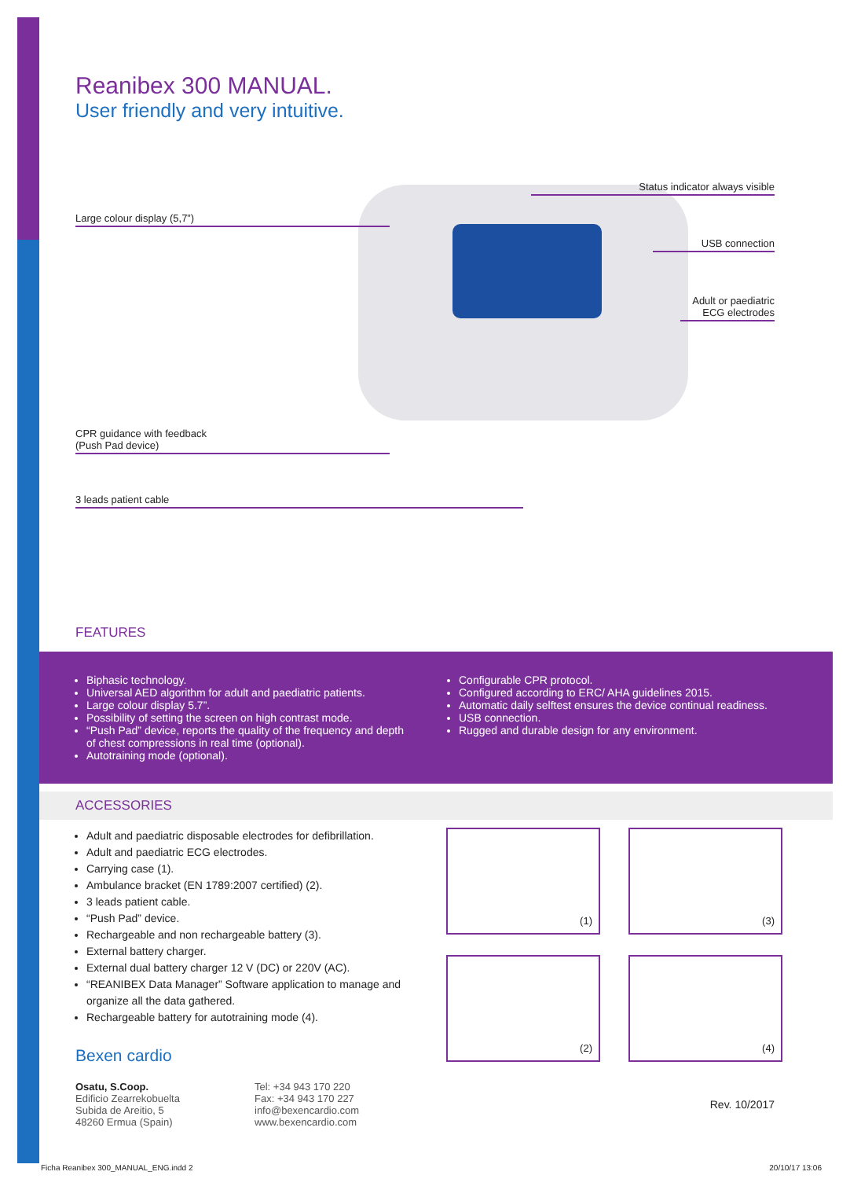Reanibex 300 MANUAL.
User friendly and very intuitive.
Large colour display (5,7”)
Status indicator always visible
USB connection
Adult or paediatric ECG electrodes
CPR guidance with feedback
(Push Pad device)
3 leads patient cable
FEATURES
Biphasic technology.
Universal AED algorithm for adult and paediatric patients.
Large colour display 5.7”.
Possibility of setting the screen on high contrast mode.
“Push Pad” device, reports the quality of the frequency and depth of chest compressions in real time (optional).
Autotraining mode (optional).
Configurable CPR protocol.
Configured according to ERC/ AHA guidelines 2015.
Automatic daily selftest ensures the device continual readiness.
USB connection.
Rugged and durable design for any environment.
ACCESSORIES
Adult and paediatric disposable electrodes for defibrillation.
Adult and paediatric ECG electrodes.
Carrying case (1).
Ambulance bracket (EN 1789:2007 certified) (2).
3 leads patient cable.
“Push Pad” device.
Rechargeable and non rechargeable battery (3).
External battery charger.
External dual battery charger 12 V (DC) or 220V (AC).
“REANIBEX Data Manager” Software application to manage and organize all the data gathered.
Rechargeable battery for autotraining mode (4).
(1)
(3)
(2)
(4)
Bexen cardio
Osatu, S.Coop.
Edificio Zearrekobuelta
Subida de Areitio, 5
48260 Ermua (Spain)
Tel: +34 943 170 220
Fax: +34 943 170 227
info@bexencardio.com
www.bexencardio.com
Rev. 10/2017
Ficha Reanibex 300_MANUAL_ENG.indd 2
20/10/17 13:06